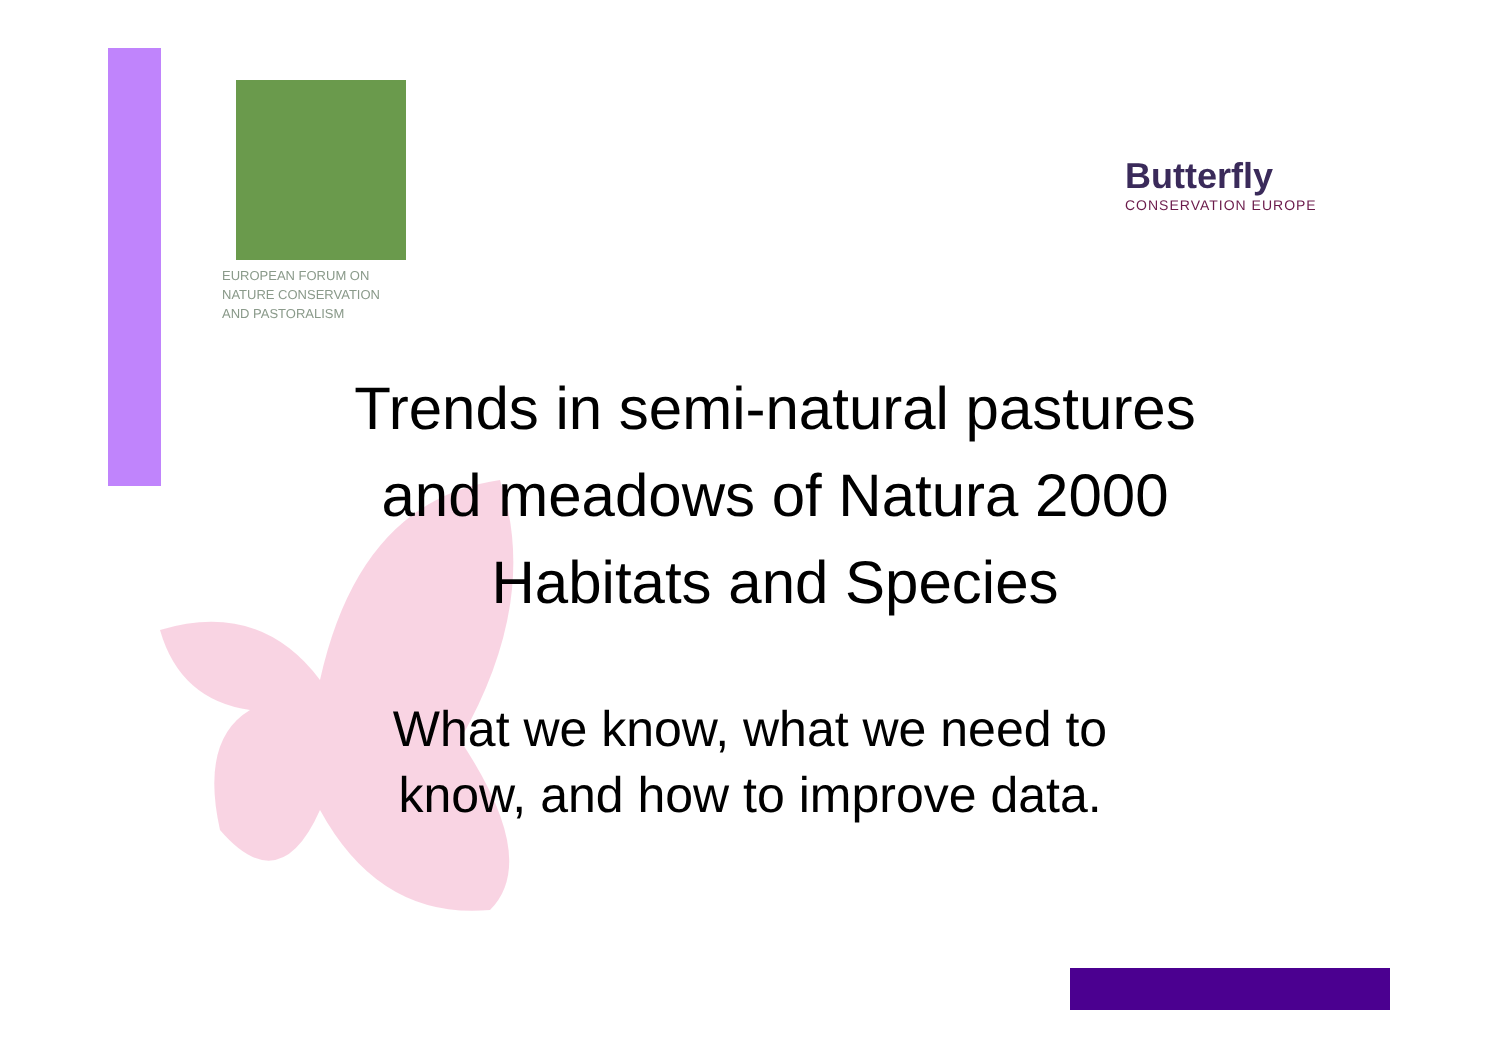EUROPEAN FORUM ON
NATURE CONSERVATION
AND PASTORALISM
Butterfly
CONSERVATION EUROPE
Trends in semi-natural pastures
and meadows of Natura 2000
Habitats and Species
What we know, what we need to
know, and how to improve data.